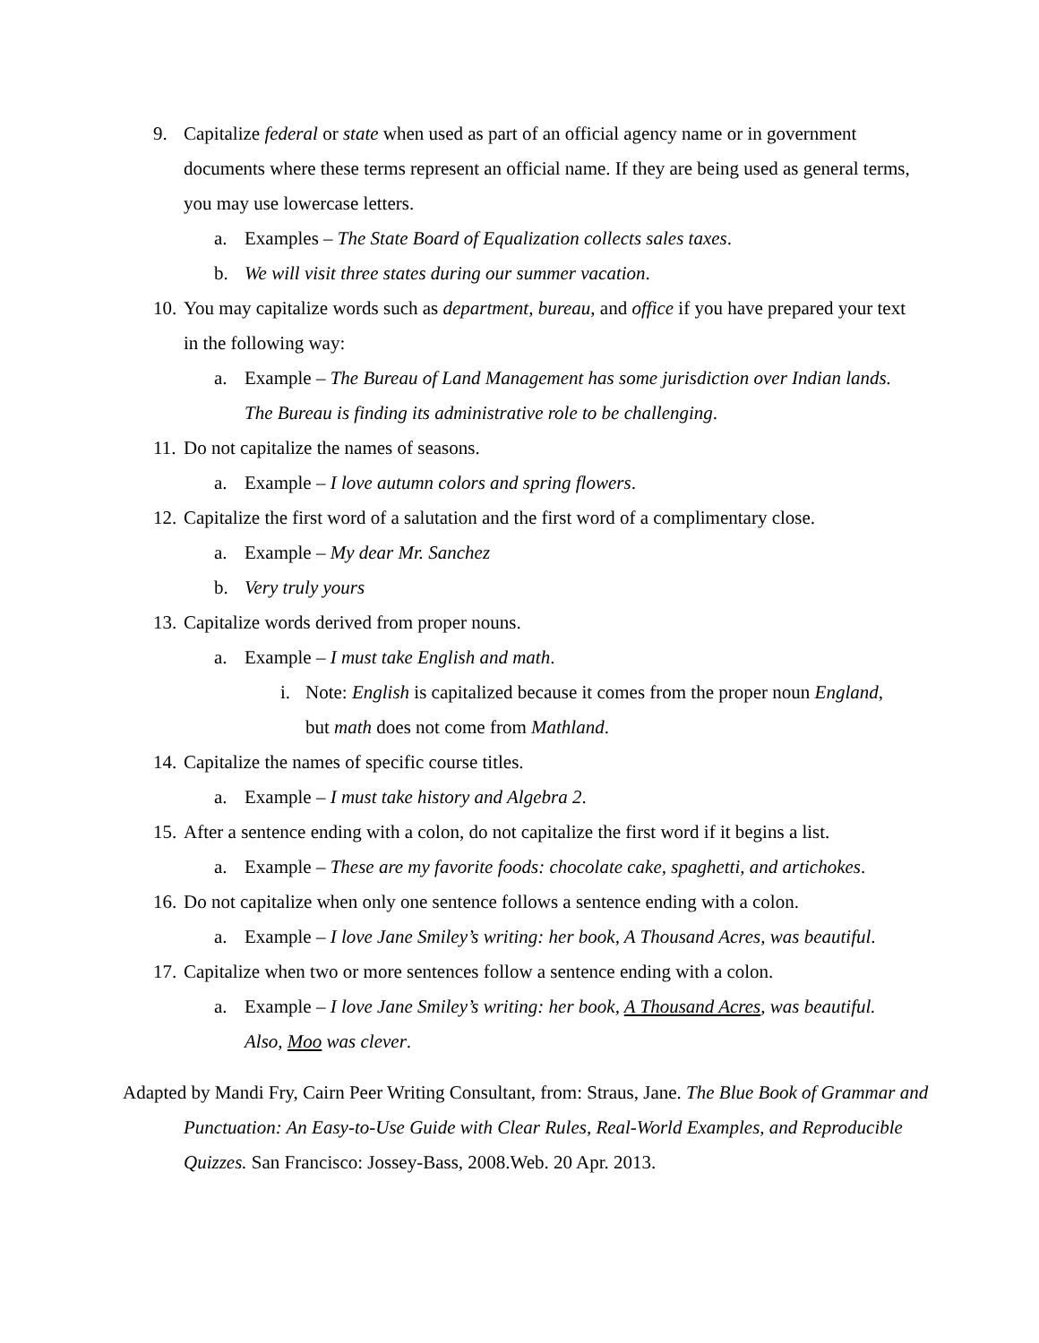9. Capitalize federal or state when used as part of an official agency name or in government documents where these terms represent an official name. If they are being used as general terms, you may use lowercase letters.
a. Examples – The State Board of Equalization collects sales taxes.
b. We will visit three states during our summer vacation.
10. You may capitalize words such as department, bureau, and office if you have prepared your text in the following way:
a. Example – The Bureau of Land Management has some jurisdiction over Indian lands. The Bureau is finding its administrative role to be challenging.
11. Do not capitalize the names of seasons.
a. Example – I love autumn colors and spring flowers.
12. Capitalize the first word of a salutation and the first word of a complimentary close.
a. Example – My dear Mr. Sanchez
b. Very truly yours
13. Capitalize words derived from proper nouns.
a. Example – I must take English and math.
i. Note: English is capitalized because it comes from the proper noun England, but math does not come from Mathland.
14. Capitalize the names of specific course titles.
a. Example – I must take history and Algebra 2.
15. After a sentence ending with a colon, do not capitalize the first word if it begins a list.
a. Example – These are my favorite foods: chocolate cake, spaghetti, and artichokes.
16. Do not capitalize when only one sentence follows a sentence ending with a colon.
a. Example – I love Jane Smiley’s writing: her book, A Thousand Acres, was beautiful.
17. Capitalize when two or more sentences follow a sentence ending with a colon.
a. Example – I love Jane Smiley’s writing: her book, A Thousand Acres, was beautiful. Also, Moo was clever.
Adapted by Mandi Fry, Cairn Peer Writing Consultant, from: Straus, Jane. The Blue Book of Grammar and Punctuation: An Easy-to-Use Guide with Clear Rules, Real-World Examples, and Reproducible Quizzes. San Francisco: Jossey-Bass, 2008.Web. 20 Apr. 2013.